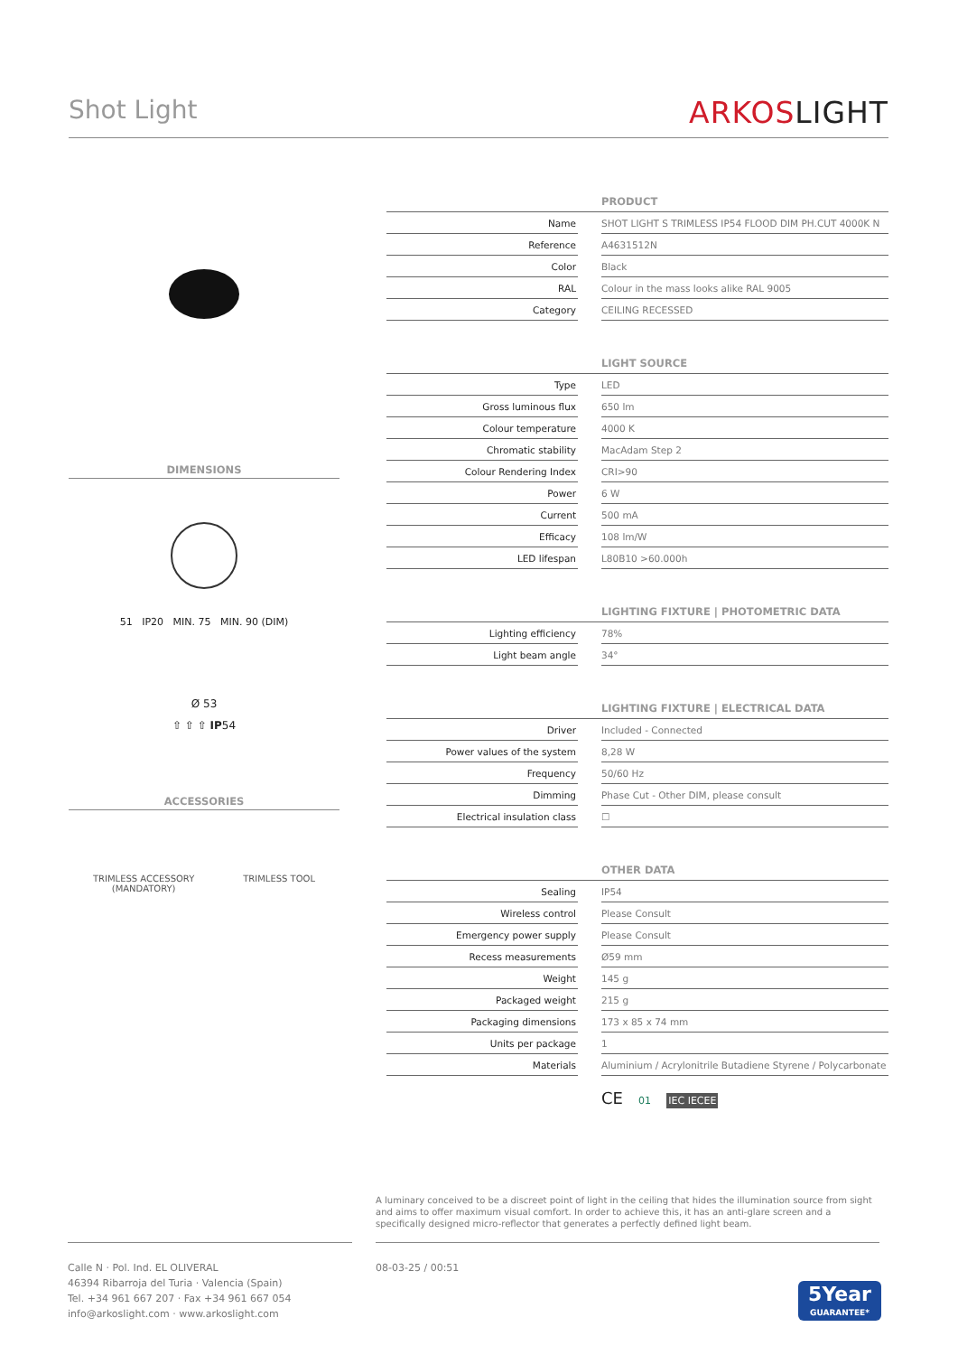Shot Light
ARKOSLIGHT
DIMENSIONS
51 IP20 MIN. 75 MIN. 90 (DIM)
Ø 53
⇧ ⇧ ⇧ IP54
ACCESSORIES
TRIMLESS ACCESSORY
(MANDATORY)
TRIMLESS TOOL
| PRODUCT | | |
| --- | --- | --- |
| Name | | SHOT LIGHT S TRIMLESS IP54 FLOOD DIM PH.CUT 4000K N |
| Reference | | A4631512N |
| Color | | Black |
| RAL | | Colour in the mass looks alike RAL 9005 |
| Category | | CEILING RECESSED |
| LIGHT SOURCE | | |
| Type | | LED |
| Gross luminous flux | | 650 lm |
| Colour temperature | | 4000 K |
| Chromatic stability | | MacAdam Step 2 |
| Colour Rendering Index | | CRI>90 |
| Power | | 6 W |
| Current | | 500 mA |
| Efficacy | | 108 lm/W |
| LED lifespan | | L80B10 >60.000h |
| LIGHTING FIXTURE / PHOTOMETRIC DATA | | |
| Lighting efficiency | | 78% |
| Light beam angle | | 34° |
| LIGHTING FIXTURE / ELECTRICAL DATA | | |
| Driver | | Included - Connected |
| Power values of the system | | 8,28 W |
| Frequency | | 50/60 Hz |
| Dimming | | Phase Cut - Other DIM, please consult |
| Electrical insulation class | | ☐ |
| OTHER DATA | | |
| Sealing | | IP54 |
| Wireless control | | Please Consult |
| Emergency power supply | | Please Consult |
| Recess measurements | | Ø59 mm |
| Weight | | 145 g |
| Packaged weight | | 215 g |
| Packaging dimensions | | 173 x 85 x 74 mm |
| Units per package | | 1 |
| Materials | | Aluminium / Acrylonitrile Butadiene Styrene / Polycarbonate |
CE 01 IEC IECEE
A luminary conceived to be a discreet point of light in the ceiling that hides the illumination source from sight and aims to offer maximum visual comfort. In order to achieve this, it has an anti-glare screen and a specifically designed micro-reflector that generates a perfectly defined light beam.
Calle N · Pol. Ind. EL OLIVERAL
46394 Ribarroja del Turia · Valencia (Spain)
Tel. +34 961 667 207 · Fax +34 961 667 054
info@arkoslight.com · www.arkoslight.com
08-03-25 / 00:51
5Year
GUARANTEE*